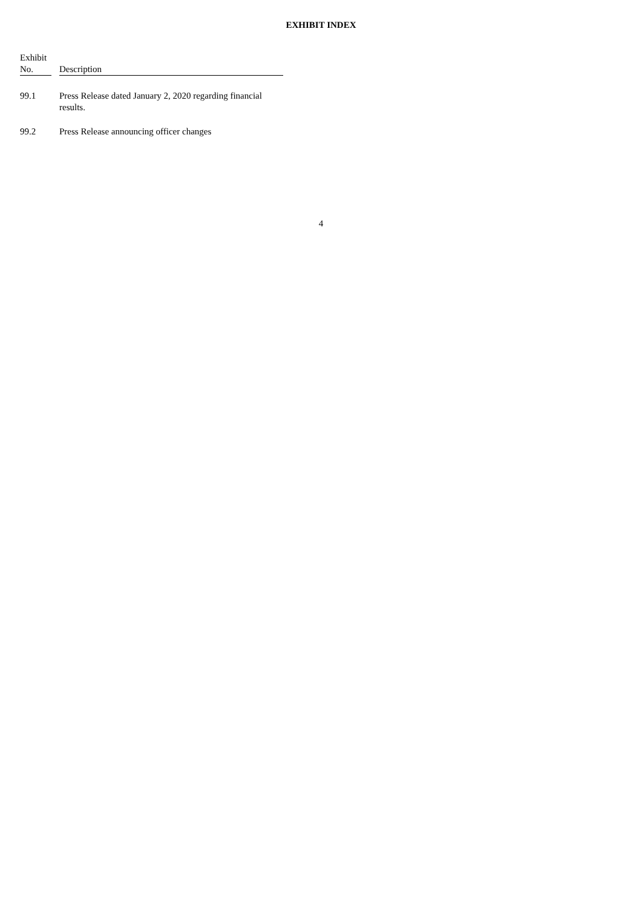EXHIBIT INDEX
| Exhibit No. | | Description |
| --- | --- | --- |
| 99.1 | | Press Release dated January 2, 2020 regarding financial results. |
| 99.2 | | Press Release announcing officer changes |
4